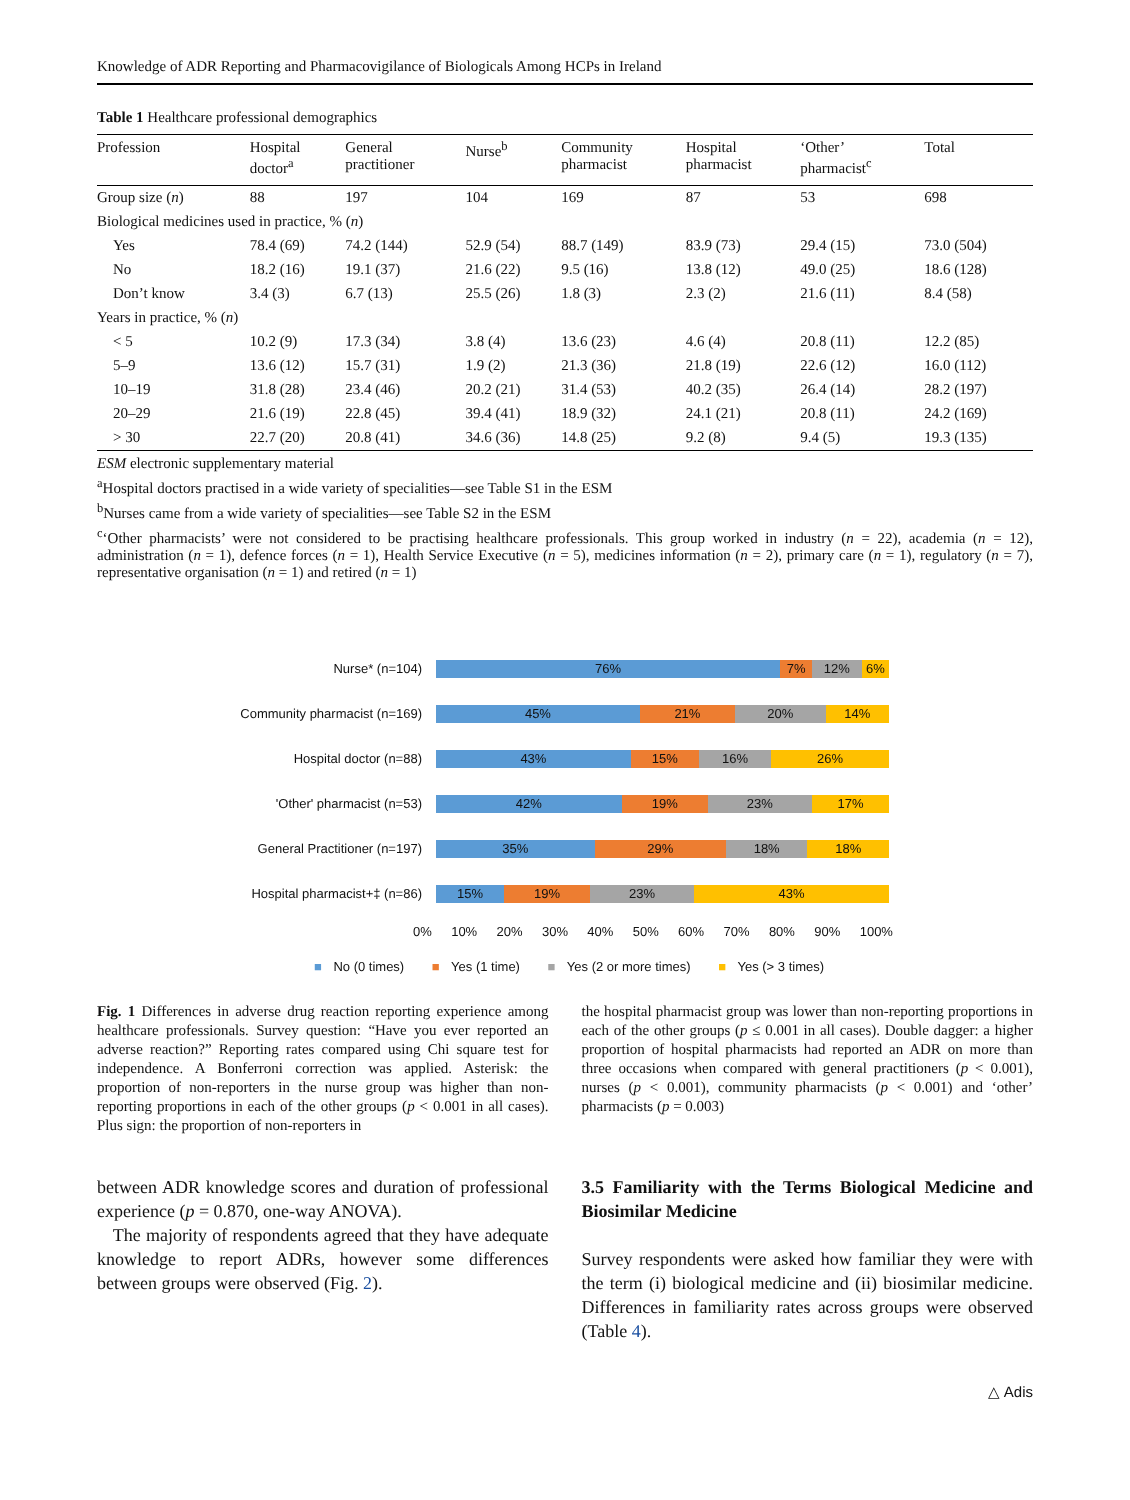Knowledge of ADR Reporting and Pharmacovigilance of Biologicals Among HCPs in Ireland
Table 1 Healthcare professional demographics
| Profession | Hospital doctor<sup>a</sup> | General practitioner | Nurse<sup>b</sup> | Community pharmacist | Hospital pharmacist | ‘Other’ pharmacist<sup>c</sup> | Total |
| --- | --- | --- | --- | --- | --- | --- | --- |
| Group size ( n ) | 88 | 197 | 104 | 169 | 87 | 53 | 698 |
| Biological medicines used in practice, % ( n ) | | | | | | | |
| Yes | 78.4 (69) | 74.2 (144) | 52.9 (54) | 88.7 (149) | 83.9 (73) | 29.4 (15) | 73.0 (504) |
| No | 18.2 (16) | 19.1 (37) | 21.6 (22) | 9.5 (16) | 13.8 (12) | 49.0 (25) | 18.6 (128) |
| Don’t know | 3.4 (3) | 6.7 (13) | 25.5 (26) | 1.8 (3) | 2.3 (2) | 21.6 (11) | 8.4 (58) |
| Years in practice, % ( n ) | | | | | | | |
| < 5 | 10.2 (9) | 17.3 (34) | 3.8 (4) | 13.6 (23) | 4.6 (4) | 20.8 (11) | 12.2 (85) |
| 5–9 | 13.6 (12) | 15.7 (31) | 1.9 (2) | 21.3 (36) | 21.8 (19) | 22.6 (12) | 16.0 (112) |
| 10–19 | 31.8 (28) | 23.4 (46) | 20.2 (21) | 31.4 (53) | 40.2 (35) | 26.4 (14) | 28.2 (197) |
| 20–29 | 21.6 (19) | 22.8 (45) | 39.4 (41) | 18.9 (32) | 24.1 (21) | 20.8 (11) | 24.2 (169) |
| > 30 | 22.7 (20) | 20.8 (41) | 34.6 (36) | 14.8 (25) | 9.2 (8) | 9.4 (5) | 19.3 (135) |
ESM electronic supplementary material
<sup>a</sup> Hospital doctors practised in a wide variety of specialities—see Table S1 in the ESM
<sup>b</sup> Nurses came from a wide variety of specialities—see Table S2 in the ESM
<sup>c</sup> ‘Other pharmacists’ were not considered to be practising healthcare professionals. This group worked in industry (n = 22), academia (n = 12), administration (n = 1), defence forces (n = 1), Health Service Executive (n = 5), medicines information (n = 2), primary care (n = 1), regulatory (n = 7), representative organisation (n = 1) and retired (n = 1)
Nurse* (n=104)
76% 7% 12% 6%
Community pharmacist (n=169)
45% 21% 20% 14%
Hospital doctor (n=88)
43% 15% 16% 26%
'Other' pharmacist (n=53)
42% 19% 23% 17%
General Practitioner (n=197)
35% 29% 18% 18%
Hospital pharmacist+‡ (n=86)
15% 19% 23% 43%
0% 10% 20% 30% 40% 50% 60% 70% 80% 90% 100%
■ No (0 times) ■ Yes (1 time) ■ Yes (2 or more times) ■ Yes (> 3 times)
Fig. 1 Differences in adverse drug reaction reporting experience among healthcare professionals. Survey question: “Have you ever reported an adverse reaction?” Reporting rates compared using Chi square test for independence. A Bonferroni correction was applied. Asterisk: the proportion of non-reporters in the nurse group was higher than non-reporting proportions in each of the other groups (p < 0.001 in all cases). Plus sign: the proportion of non-reporters in
the hospital pharmacist group was lower than non-reporting proportions in each of the other groups (p ≤ 0.001 in all cases). Double dagger: a higher proportion of hospital pharmacists had reported an ADR on more than three occasions when compared with general practitioners (p < 0.001), nurses (p < 0.001), community pharmacists (p < 0.001) and ‘other’ pharmacists (p = 0.003)
between ADR knowledge scores and duration of professional experience (p = 0.870, one-way ANOVA).
The majority of respondents agreed that they have adequate knowledge to report ADRs, however some differences between groups were observed (Fig. 2).
3.5 Familiarity with the Terms Biological Medicine and Biosimilar Medicine
Survey respondents were asked how familiar they were with the term (i) biological medicine and (ii) biosimilar medicine. Differences in familiarity rates across groups were observed (Table 4).
△ Adis